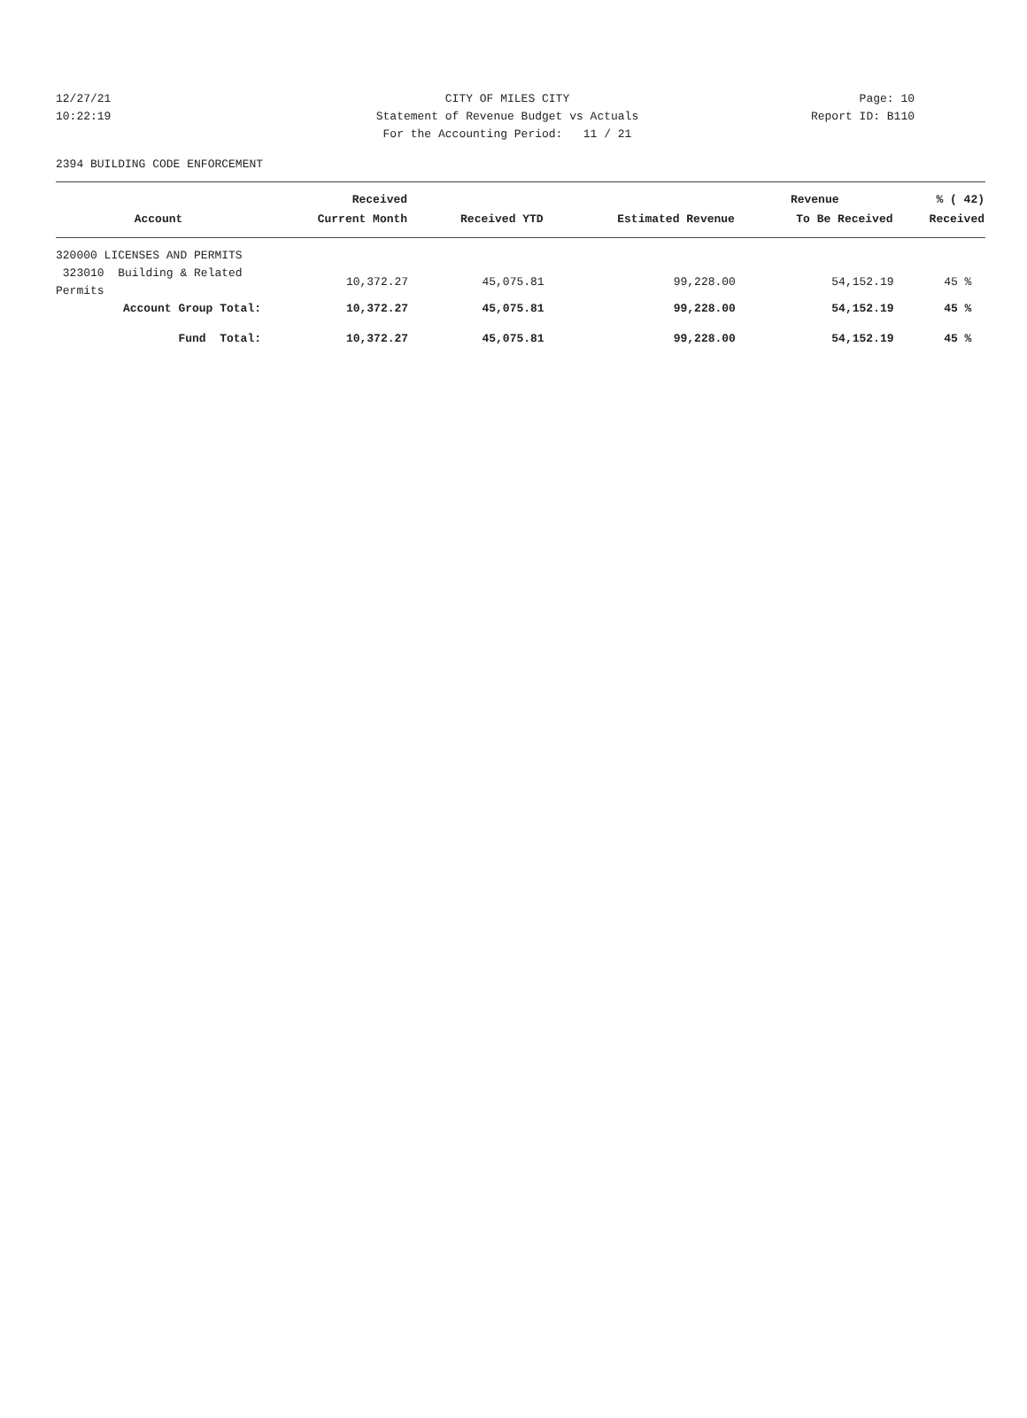12/27/21 CITY OF MILES CITY Page: 10
10:22:19 Statement of Revenue Budget vs Actuals Report ID: B110
For the Accounting Period: 11 / 21
2394 BUILDING CODE ENFORCEMENT
| | Received | | | Revenue | % ( 42) |
| --- | --- | --- | --- | --- | --- |
| Account | Current Month | Received YTD | Estimated Revenue | To Be Received | Received |
| 320000 LICENSES AND PERMITS | | | | | |
| 323010 Building & Related Permits | 10,372.27 | 45,075.81 | 99,228.00 | 54,152.19 | 45 % |
| Account Group Total: | 10,372.27 | 45,075.81 | 99,228.00 | 54,152.19 | 45 % |
| Fund Total: | 10,372.27 | 45,075.81 | 99,228.00 | 54,152.19 | 45 % |